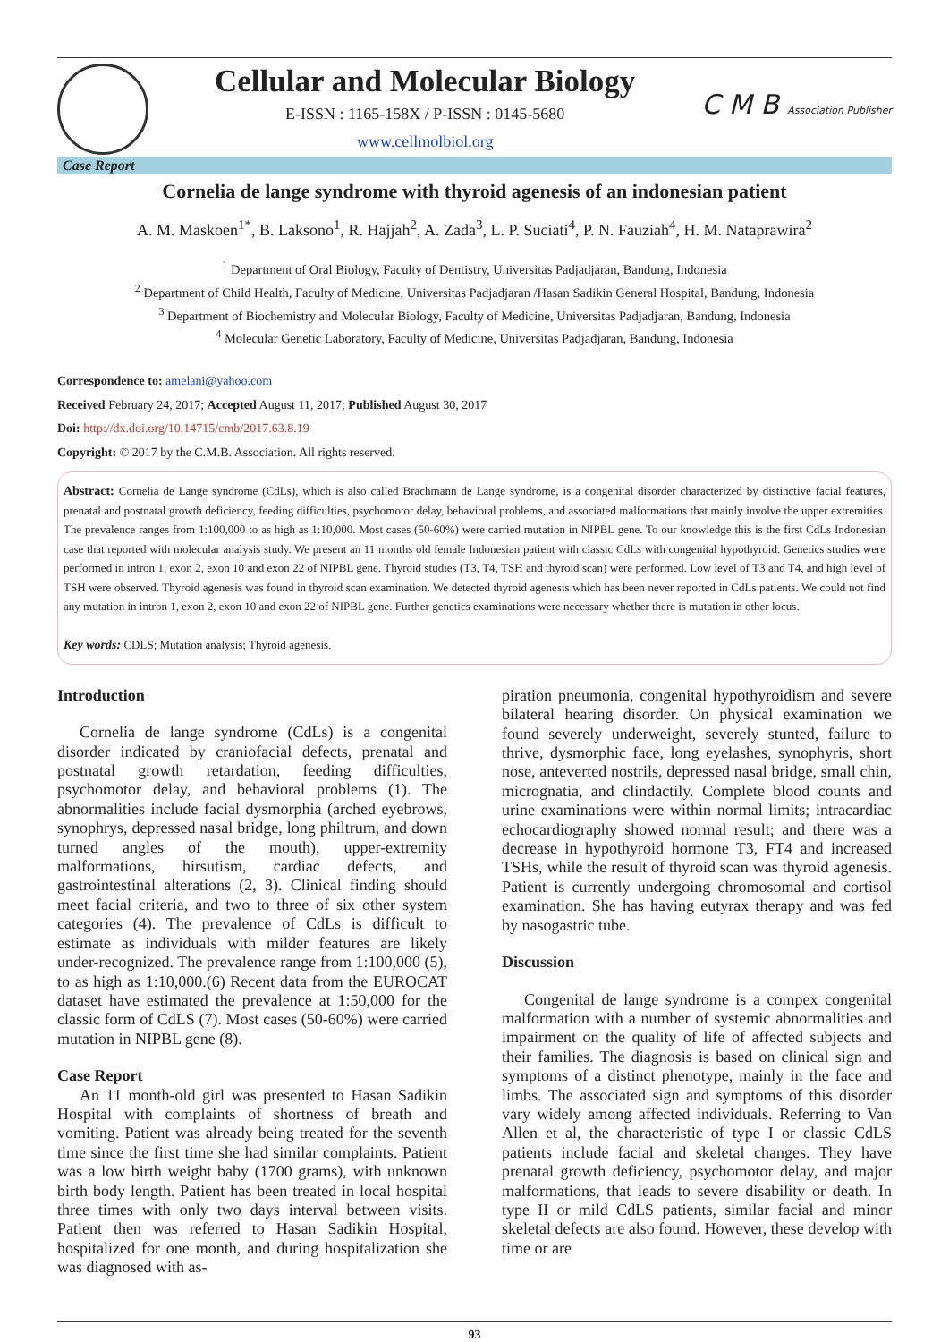Cellular and Molecular Biology
E-ISSN : 1165-158X / P-ISSN : 0145-5680
www.cellmolbiol.org
C M B Association Publisher
Case Report
Cornelia de lange syndrome with thyroid agenesis of an indonesian patient
A. M. Maskoen<sup>1*</sup>, B. Laksono<sup>1</sup>, R. Hajjah<sup>2</sup>, A. Zada<sup>3</sup>, L. P. Suciati<sup>4</sup>, P. N. Fauziah<sup>4</sup>, H. M. Nataprawira<sup>2</sup>
<sup>1</sup> Department of Oral Biology, Faculty of Dentistry, Universitas Padjadjaran, Bandung, Indonesia
<sup>2</sup> Department of Child Health, Faculty of Medicine, Universitas Padjadjaran /Hasan Sadikin General Hospital, Bandung, Indonesia
<sup>3</sup> Department of Biochemistry and Molecular Biology, Faculty of Medicine, Universitas Padjadjaran, Bandung, Indonesia
<sup>4</sup> Molecular Genetic Laboratory, Faculty of Medicine, Universitas Padjadjaran, Bandung, Indonesia
Correspondence to: amelani@yahoo.com
Received February 24, 2017; Accepted August 11, 2017; Published August 30, 2017
Doi: http://dx.doi.org/10.14715/cmb/2017.63.8.19
Copyright: © 2017 by the C.M.B. Association. All rights reserved.
Abstract: Cornelia de Lange syndrome (CdLs), which is also called Brachmann de Lange syndrome, is a congenital disorder characterized by distinctive facial features, prenatal and postnatal growth deficiency, feeding difficulties, psychomotor delay, behavioral problems, and associated malformations that mainly involve the upper extremities. The prevalence ranges from 1:100,000 to as high as 1:10,000. Most cases (50-60%) were carried mutation in NIPBL gene. To our knowledge this is the first CdLs Indonesian case that reported with molecular analysis study. We present an 11 months old female Indonesian patient with classic CdLs with congenital hypothyroid. Genetics studies were performed in intron 1, exon 2, exon 10 and exon 22 of NIPBL gene. Thyroid studies (T3, T4, TSH and thyroid scan) were performed. Low level of T3 and T4, and high level of TSH were observed. Thyroid agenesis was found in thyroid scan examination. We detected thyroid agenesis which has been never reported in CdLs patients. We could not find any mutation in intron 1, exon 2, exon 10 and exon 22 of NIPBL gene. Further genetics examinations were necessary whether there is mutation in other locus.
Key words: CDLS; Mutation analysis; Thyroid agenesis.
Introduction
Cornelia de lange syndrome (CdLs) is a congenital disorder indicated by craniofacial defects, prenatal and postnatal growth retardation, feeding difficulties, psychomotor delay, and behavioral problems (1). The abnormalities include facial dysmorphia (arched eyebrows, synophrys, depressed nasal bridge, long philtrum, and down turned angles of the mouth), upper-extremity malformations, hirsutism, cardiac defects, and gastrointestinal alterations (2, 3). Clinical finding should meet facial criteria, and two to three of six other system categories (4). The prevalence of CdLs is difficult to estimate as individuals with milder features are likely under-recognized. The prevalence range from 1:100,000 (5), to as high as 1:10,000.(6) Recent data from the EUROCAT dataset have estimated the prevalence at 1:50,000 for the classic form of CdLS (7). Most cases (50-60%) were carried mutation in NIPBL gene (8).
Case Report
An 11 month-old girl was presented to Hasan Sadikin Hospital with complaints of shortness of breath and vomiting. Patient was already being treated for the seventh time since the first time she had similar complaints. Patient was a low birth weight baby (1700 grams), with unknown birth body length. Patient has been treated in local hospital three times with only two days interval between visits. Patient then was referred to Hasan Sadikin Hospital, hospitalized for one month, and during hospitalization she was diagnosed with as-
piration pneumonia, congenital hypothyroidism and severe bilateral hearing disorder. On physical examination we found severely underweight, severely stunted, failure to thrive, dysmorphic face, long eyelashes, synophyris, short nose, anteverted nostrils, depressed nasal bridge, small chin, micrognatia, and clindactily. Complete blood counts and urine examinations were within normal limits; intracardiac echocardiography showed normal result; and there was a decrease in hypothyroid hormone T3, FT4 and increased TSHs, while the result of thyroid scan was thyroid agenesis. Patient is currently undergoing chromosomal and cortisol examination. She has having eutyrax therapy and was fed by nasogastric tube.
Discussion
Congenital de lange syndrome is a compex congenital malformation with a number of systemic abnormalities and impairment on the quality of life of affected subjects and their families. The diagnosis is based on clinical sign and symptoms of a distinct phenotype, mainly in the face and limbs. The associated sign and symptoms of this disorder vary widely among affected individuals. Referring to Van Allen et al, the characteristic of type I or classic CdLS patients include facial and skeletal changes. They have prenatal growth deficiency, psychomotor delay, and major malformations, that leads to severe disability or death. In type II or mild CdLS patients, similar facial and minor skeletal defects are also found. However, these develop with time or are
93